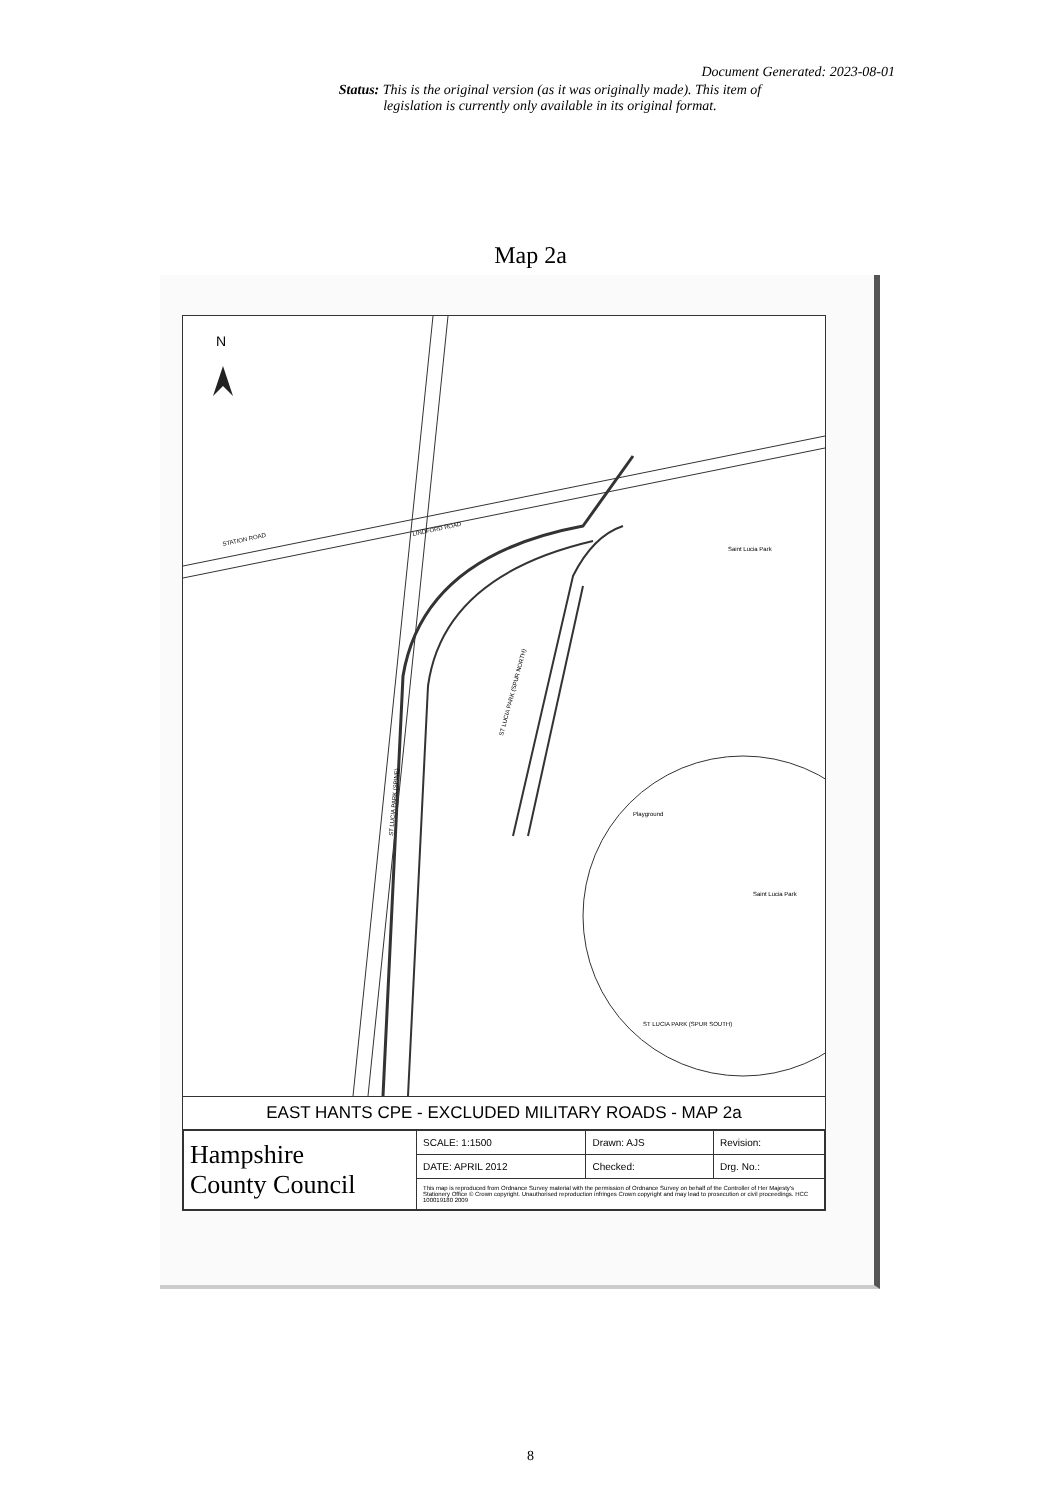Document Generated: 2023-08-01
Status: This is the original version (as it was originally made). This item of legislation is currently only available in its original format.
Map 2a
N
STATION ROAD
LINDFORD ROAD
ST LUCIA PARK (SPUR NORTH)
ST LUCIA PARK (SPINE)
ST LUCIA PARK (SPUR SOUTH)
Saint Lucia Park
Saint Lucia Park
Playground
EAST HANTS CPE - EXCLUDED MILITARY ROADS - MAP 2a
| Hampshire County Council | SCALE: 1:1500 | Drawn: AJS | Revision: |
| | DATE: APRIL 2012 | Checked: | Drg. No.: |
| | This map is reproduced from Ordnance Survey material with the permission of Ordnance Survey on behalf of the Controller of Her Majesty's Stationery Office © Crown copyright. Unauthorised reproduction infringes Crown copyright and may lead to prosecution or civil proceedings. HCC 100019180 2009 | | |
8